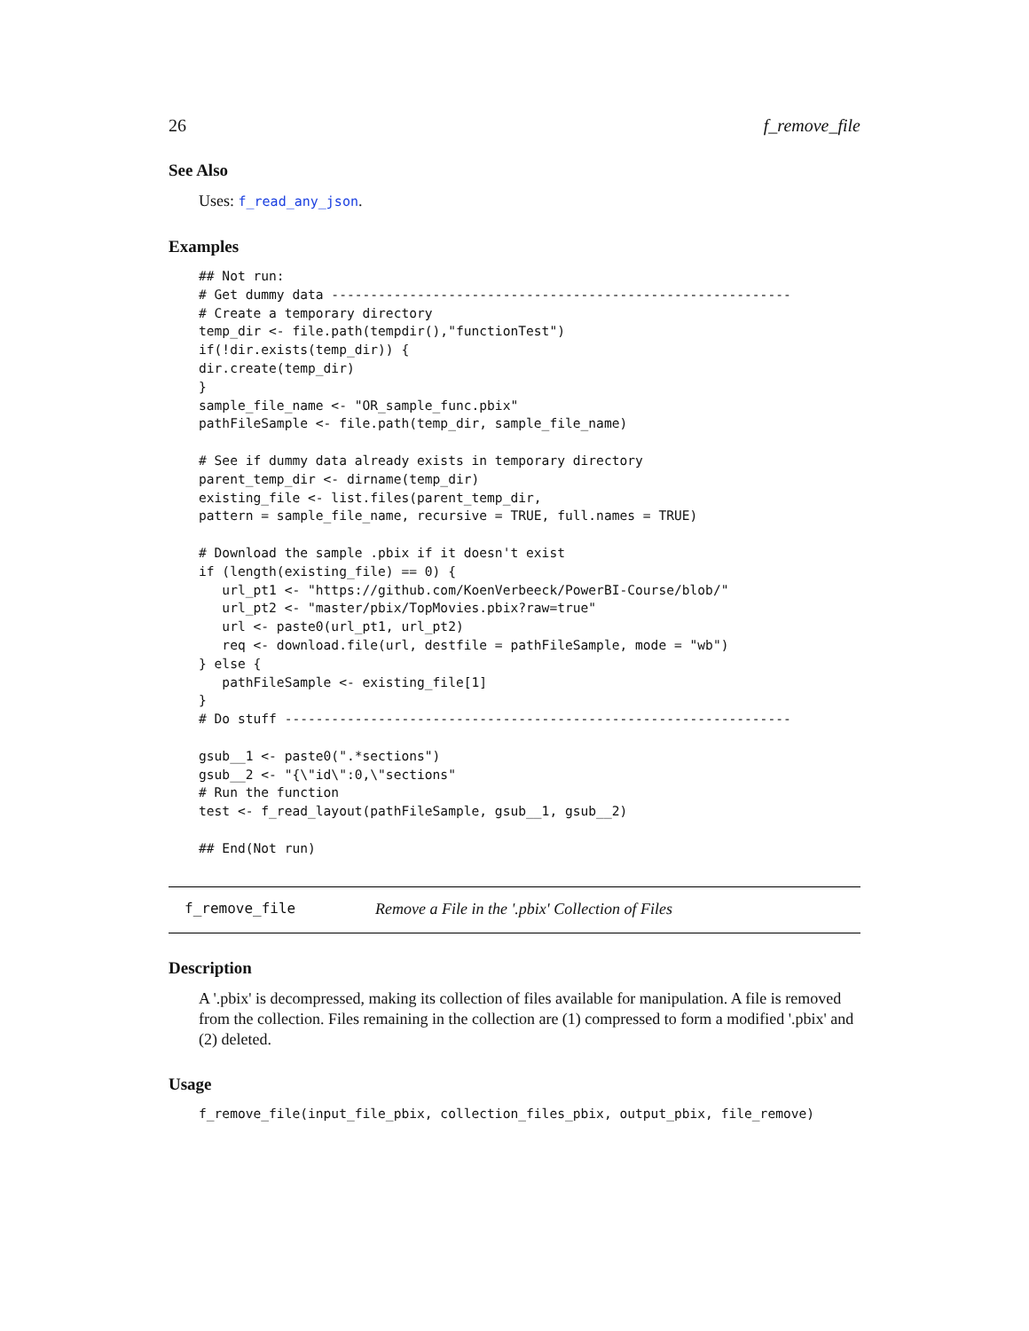26 f_remove_file
See Also
Uses: f_read_any_json.
Examples
## Not run:
# Get dummy data -----------------------------------------------------------
# Create a temporary directory
temp_dir <- file.path(tempdir(),"functionTest")
if(!dir.exists(temp_dir)) {
dir.create(temp_dir)
}
sample_file_name <- "OR_sample_func.pbix"
pathFileSample <- file.path(temp_dir, sample_file_name)

# See if dummy data already exists in temporary directory
parent_temp_dir <- dirname(temp_dir)
existing_file <- list.files(parent_temp_dir,
pattern = sample_file_name, recursive = TRUE, full.names = TRUE)

# Download the sample .pbix if it doesn't exist
if (length(existing_file) == 0) {
   url_pt1 <- "https://github.com/KoenVerbeeck/PowerBI-Course/blob/"
   url_pt2 <- "master/pbix/TopMovies.pbix?raw=true"
   url <- paste0(url_pt1, url_pt2)
   req <- download.file(url, destfile = pathFileSample, mode = "wb")
} else {
   pathFileSample <- existing_file[1]
}
# Do stuff -----------------------------------------------------------------

gsub__1 <- paste0(".*sections")
gsub__2 <- "{\"id\":0,\"sections"
# Run the function
test <- f_read_layout(pathFileSample, gsub__1, gsub__2)

## End(Not run)
f_remove_file Remove a File in the '.pbix' Collection of Files
Description
A '.pbix' is decompressed, making its collection of files available for manipulation. A file is removed from the collection. Files remaining in the collection are (1) compressed to form a modified '.pbix' and (2) deleted.
Usage
f_remove_file(input_file_pbix, collection_files_pbix, output_pbix, file_remove)